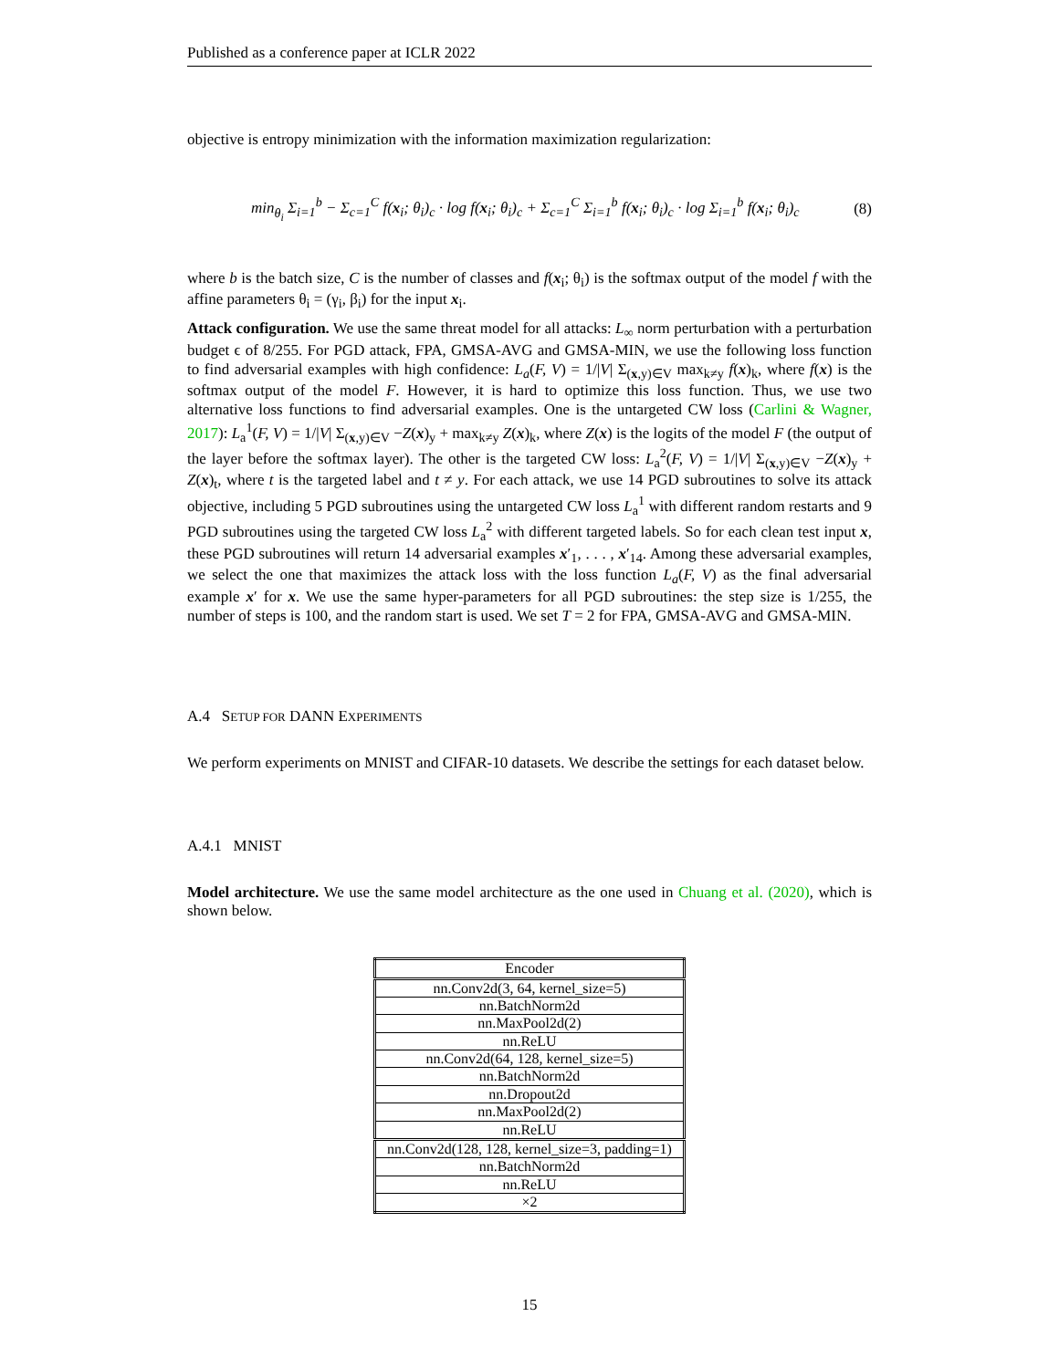Published as a conference paper at ICLR 2022
objective is entropy minimization with the information maximization regularization:
min<sub>θ<sub>i</sub></sub> Σ<sub>i=1</sub><sup>b</sup> − Σ<sub>c=1</sub><sup>C</sup> f(x<sub>i</sub>; θ<sub>i</sub>)<sub>c</sub> · log f(x<sub>i</sub>; θ<sub>i</sub>)<sub>c</sub> + Σ<sub>c=1</sub><sup>C</sup> Σ<sub>i=1</sub><sup>b</sup> f(x<sub>i</sub>; θ<sub>i</sub>)<sub>c</sub> · log Σ<sub>i=1</sub><sup>b</sup> f(x<sub>i</sub>; θ<sub>i</sub>)<sub>c</sub> (8)
where b is the batch size, C is the number of classes and f(x<sub>i</sub>; θ<sub>i</sub>) is the softmax output of the model f with the affine parameters θ<sub>i</sub> = (γ<sub>i</sub>, β<sub>i</sub>) for the input x<sub>i</sub>.
Attack configuration. We use the same threat model for all attacks: L<sub>∞</sub> norm perturbation with a perturbation budget ϵ of 8/255. For PGD attack, FPA, GMSA-AVG and GMSA-MIN, we use the following loss function to find adversarial examples with high confidence: L<sub>a</sub>(F, V) = 1/|V| Σ<sub>(x,y)∈V</sub> max<sub>k≠y</sub> f(x)<sub>k</sub>, where f(x) is the softmax output of the model F. However, it is hard to optimize this loss function. Thus, we use two alternative loss functions to find adversarial examples. One is the untargeted CW loss (Carlini & Wagner, 2017): L<sub>a</sub><sup>1</sup>(F, V) = 1/|V| Σ<sub>(x,y)∈V</sub> −Z(x)<sub>y</sub> + max<sub>k≠y</sub> Z(x)<sub>k</sub>, where Z(x) is the logits of the model F (the output of the layer before the softmax layer). The other is the targeted CW loss: L<sub>a</sub><sup>2</sup>(F, V) = 1/|V| Σ<sub>(x,y)∈V</sub> −Z(x)<sub>y</sub> + Z(x)<sub>t</sub>, where t is the targeted label and t ≠ y. For each attack, we use 14 PGD subroutines to solve its attack objective, including 5 PGD subroutines using the untargeted CW loss L<sub>a</sub><sup>1</sup> with different random restarts and 9 PGD subroutines using the targeted CW loss L<sub>a</sub><sup>2</sup> with different targeted labels. So for each clean test input x, these PGD subroutines will return 14 adversarial examples x′<sub>1</sub>, . . . , x′<sub>14</sub>. Among these adversarial examples, we select the one that maximizes the attack loss with the loss function L<sub>a</sub>(F, V) as the final adversarial example x′ for x. We use the same hyper-parameters for all PGD subroutines: the step size is 1/255, the number of steps is 100, and the random start is used. We set T = 2 for FPA, GMSA-AVG and GMSA-MIN.
A.4 SETUP FOR DANN EXPERIMENTS
We perform experiments on MNIST and CIFAR-10 datasets. We describe the settings for each dataset below.
A.4.1 MNIST
Model architecture. We use the same model architecture as the one used in Chuang et al. (2020), which is shown below.
| Encoder |
| nn.Conv2d(3, 64, kernel_size=5) |
| nn.BatchNorm2d |
| nn.MaxPool2d(2) |
| nn.ReLU |
| nn.Conv2d(64, 128, kernel_size=5) |
| nn.BatchNorm2d |
| nn.Dropout2d |
| nn.MaxPool2d(2) |
| nn.ReLU |
| nn.Conv2d(128, 128, kernel_size=3, padding=1) |
| nn.BatchNorm2d |
| nn.ReLU |
| ×2 |
15